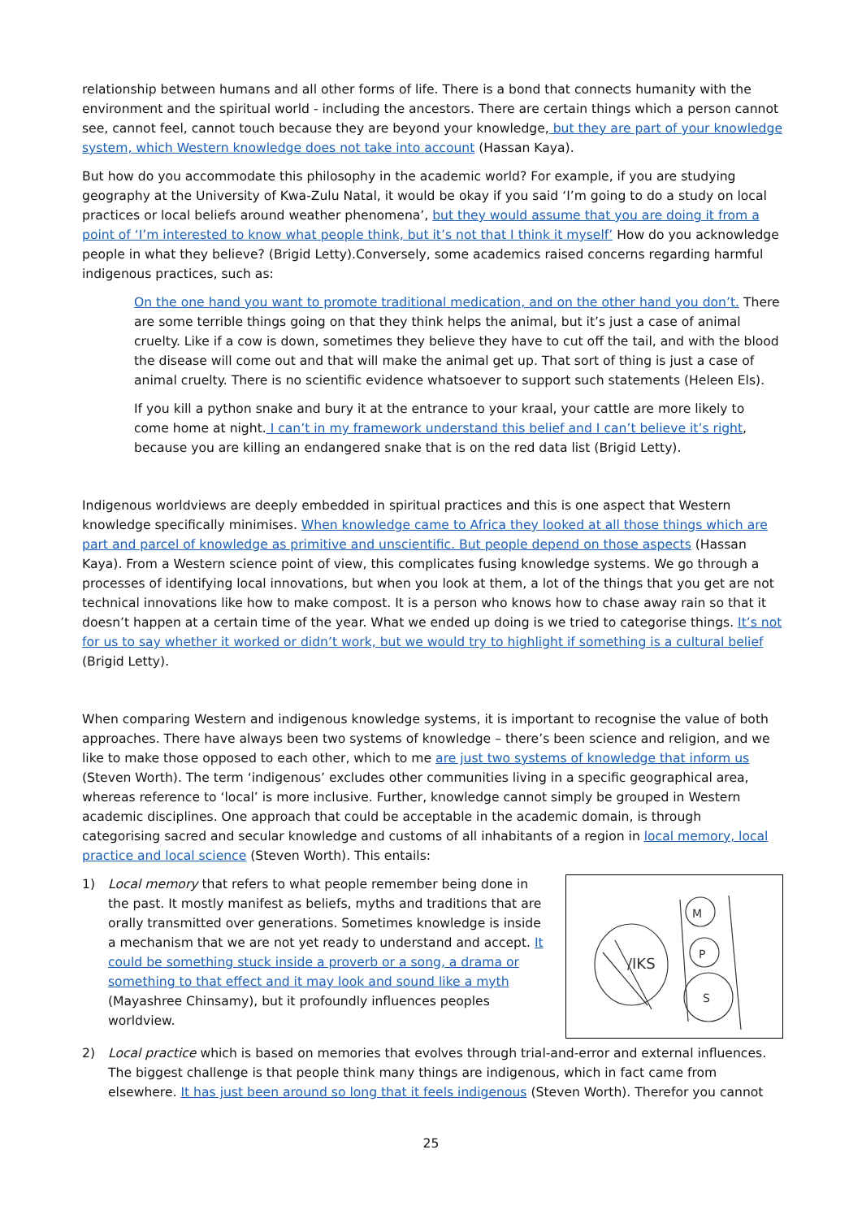relationship between humans and all other forms of life. There is a bond that connects humanity with the environment and the spiritual world - including the ancestors. There are certain things which a person cannot see, cannot feel, cannot touch because they are beyond your knowledge, but they are part of your knowledge system, which Western knowledge does not take into account (Hassan Kaya).
But how do you accommodate this philosophy in the academic world? For example, if you are studying geography at the University of Kwa-Zulu Natal, it would be okay if you said ‘I’m going to do a study on local practices or local beliefs around weather phenomena’, but they would assume that you are doing it from a point of ‘I’m interested to know what people think, but it’s not that I think it myself’ How do you acknowledge people in what they believe? (Brigid Letty).Conversely, some academics raised concerns regarding harmful indigenous practices, such as:
On the one hand you want to promote traditional medication, and on the other hand you don’t. There are some terrible things going on that they think helps the animal, but it’s just a case of animal cruelty. Like if a cow is down, sometimes they believe they have to cut off the tail, and with the blood the disease will come out and that will make the animal get up. That sort of thing is just a case of animal cruelty. There is no scientific evidence whatsoever to support such statements (Heleen Els).
If you kill a python snake and bury it at the entrance to your kraal, your cattle are more likely to come home at night. I can’t in my framework understand this belief and I can’t believe it’s right, because you are killing an endangered snake that is on the red data list (Brigid Letty).
Indigenous worldviews are deeply embedded in spiritual practices and this is one aspect that Western knowledge specifically minimises. When knowledge came to Africa they looked at all those things which are part and parcel of knowledge as primitive and unscientific. But people depend on those aspects (Hassan Kaya). From a Western science point of view, this complicates fusing knowledge systems. We go through a processes of identifying local innovations, but when you look at them, a lot of the things that you get are not technical innovations like how to make compost. It is a person who knows how to chase away rain so that it doesn’t happen at a certain time of the year. What we ended up doing is we tried to categorise things. It’s not for us to say whether it worked or didn’t work, but we would try to highlight if something is a cultural belief (Brigid Letty).
When comparing Western and indigenous knowledge systems, it is important to recognise the value of both approaches. There have always been two systems of knowledge – there’s been science and religion, and we like to make those opposed to each other, which to me are just two systems of knowledge that inform us (Steven Worth). The term ‘indigenous’ excludes other communities living in a specific geographical area, whereas reference to ‘local’ is more inclusive. Further, knowledge cannot simply be grouped in Western academic disciplines. One approach that could be acceptable in the academic domain, is through categorising sacred and secular knowledge and customs of all inhabitants of a region in local memory, local practice and local science (Steven Worth). This entails:
/IKS
M
P
S
1) Local memory that refers to what people remember being done in the past. It mostly manifest as beliefs, myths and traditions that are orally transmitted over generations. Sometimes knowledge is inside a mechanism that we are not yet ready to understand and accept. It could be something stuck inside a proverb or a song, a drama or something to that effect and it may look and sound like a myth (Mayashree Chinsamy), but it profoundly influences peoples worldview.
2) Local practice which is based on memories that evolves through trial-and-error and external influences. The biggest challenge is that people think many things are indigenous, which in fact came from elsewhere. It has just been around so long that it feels indigenous (Steven Worth). Therefor you cannot
25